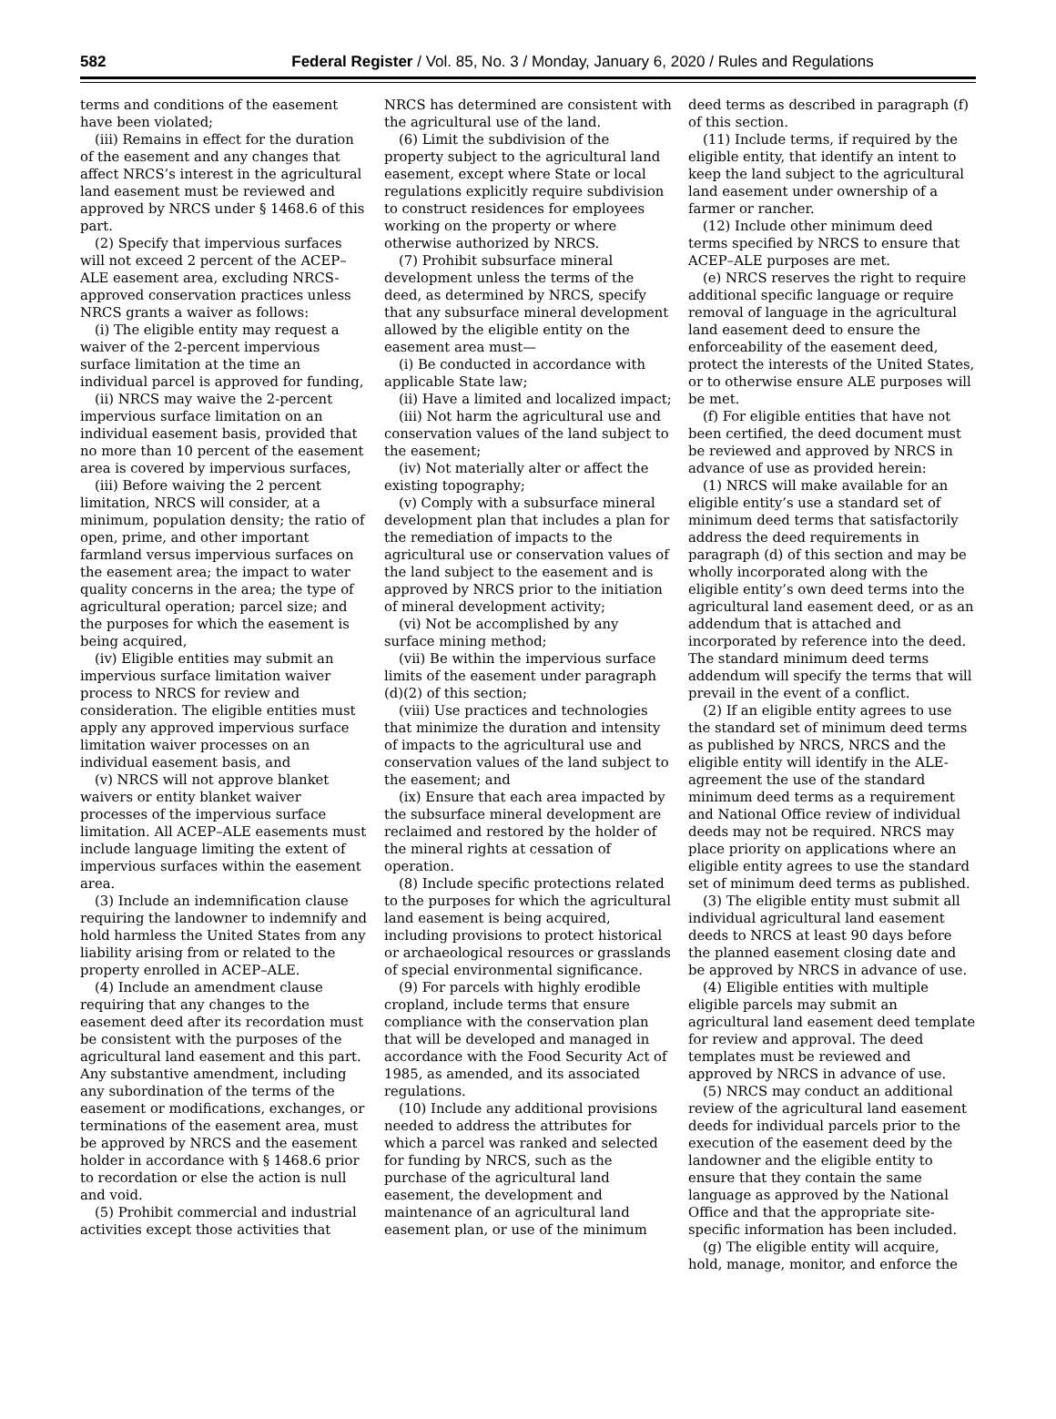582 Federal Register / Vol. 85, No. 3 / Monday, January 6, 2020 / Rules and Regulations
terms and conditions of the easement have been violated;
(iii) Remains in effect for the duration of the easement and any changes that affect NRCS’s interest in the agricultural land easement must be reviewed and approved by NRCS under § 1468.6 of this part.
(2) Specify that impervious surfaces will not exceed 2 percent of the ACEP–ALE easement area, excluding NRCS-approved conservation practices unless NRCS grants a waiver as follows:
(i) The eligible entity may request a waiver of the 2-percent impervious surface limitation at the time an individual parcel is approved for funding,
(ii) NRCS may waive the 2-percent impervious surface limitation on an individual easement basis, provided that no more than 10 percent of the easement area is covered by impervious surfaces,
(iii) Before waiving the 2 percent limitation, NRCS will consider, at a minimum, population density; the ratio of open, prime, and other important farmland versus impervious surfaces on the easement area; the impact to water quality concerns in the area; the type of agricultural operation; parcel size; and the purposes for which the easement is being acquired,
(iv) Eligible entities may submit an impervious surface limitation waiver process to NRCS for review and consideration. The eligible entities must apply any approved impervious surface limitation waiver processes on an individual easement basis, and
(v) NRCS will not approve blanket waivers or entity blanket waiver processes of the impervious surface limitation. All ACEP–ALE easements must include language limiting the extent of impervious surfaces within the easement area.
(3) Include an indemnification clause requiring the landowner to indemnify and hold harmless the United States from any liability arising from or related to the property enrolled in ACEP–ALE.
(4) Include an amendment clause requiring that any changes to the easement deed after its recordation must be consistent with the purposes of the agricultural land easement and this part. Any substantive amendment, including any subordination of the terms of the easement or modifications, exchanges, or terminations of the easement area, must be approved by NRCS and the easement holder in accordance with § 1468.6 prior to recordation or else the action is null and void.
(5) Prohibit commercial and industrial activities except those activities that
NRCS has determined are consistent with the agricultural use of the land.
(6) Limit the subdivision of the property subject to the agricultural land easement, except where State or local regulations explicitly require subdivision to construct residences for employees working on the property or where otherwise authorized by NRCS.
(7) Prohibit subsurface mineral development unless the terms of the deed, as determined by NRCS, specify that any subsurface mineral development allowed by the eligible entity on the easement area must—
(i) Be conducted in accordance with applicable State law;
(ii) Have a limited and localized impact;
(iii) Not harm the agricultural use and conservation values of the land subject to the easement;
(iv) Not materially alter or affect the existing topography;
(v) Comply with a subsurface mineral development plan that includes a plan for the remediation of impacts to the agricultural use or conservation values of the land subject to the easement and is approved by NRCS prior to the initiation of mineral development activity;
(vi) Not be accomplished by any surface mining method;
(vii) Be within the impervious surface limits of the easement under paragraph (d)(2) of this section;
(viii) Use practices and technologies that minimize the duration and intensity of impacts to the agricultural use and conservation values of the land subject to the easement; and
(ix) Ensure that each area impacted by the subsurface mineral development are reclaimed and restored by the holder of the mineral rights at cessation of operation.
(8) Include specific protections related to the purposes for which the agricultural land easement is being acquired, including provisions to protect historical or archaeological resources or grasslands of special environmental significance.
(9) For parcels with highly erodible cropland, include terms that ensure compliance with the conservation plan that will be developed and managed in accordance with the Food Security Act of 1985, as amended, and its associated regulations.
(10) Include any additional provisions needed to address the attributes for which a parcel was ranked and selected for funding by NRCS, such as the purchase of the agricultural land easement, the development and maintenance of an agricultural land easement plan, or use of the minimum
deed terms as described in paragraph (f) of this section.
(11) Include terms, if required by the eligible entity, that identify an intent to keep the land subject to the agricultural land easement under ownership of a farmer or rancher.
(12) Include other minimum deed terms specified by NRCS to ensure that ACEP–ALE purposes are met.
(e) NRCS reserves the right to require additional specific language or require removal of language in the agricultural land easement deed to ensure the enforceability of the easement deed, protect the interests of the United States, or to otherwise ensure ALE purposes will be met.
(f) For eligible entities that have not been certified, the deed document must be reviewed and approved by NRCS in advance of use as provided herein:
(1) NRCS will make available for an eligible entity’s use a standard set of minimum deed terms that satisfactorily address the deed requirements in paragraph (d) of this section and may be wholly incorporated along with the eligible entity’s own deed terms into the agricultural land easement deed, or as an addendum that is attached and incorporated by reference into the deed. The standard minimum deed terms addendum will specify the terms that will prevail in the event of a conflict.
(2) If an eligible entity agrees to use the standard set of minimum deed terms as published by NRCS, NRCS and the eligible entity will identify in the ALE-agreement the use of the standard minimum deed terms as a requirement and National Office review of individual deeds may not be required. NRCS may place priority on applications where an eligible entity agrees to use the standard set of minimum deed terms as published.
(3) The eligible entity must submit all individual agricultural land easement deeds to NRCS at least 90 days before the planned easement closing date and be approved by NRCS in advance of use.
(4) Eligible entities with multiple eligible parcels may submit an agricultural land easement deed template for review and approval. The deed templates must be reviewed and approved by NRCS in advance of use.
(5) NRCS may conduct an additional review of the agricultural land easement deeds for individual parcels prior to the execution of the easement deed by the landowner and the eligible entity to ensure that they contain the same language as approved by the National Office and that the appropriate site-specific information has been included.
(g) The eligible entity will acquire, hold, manage, monitor, and enforce the